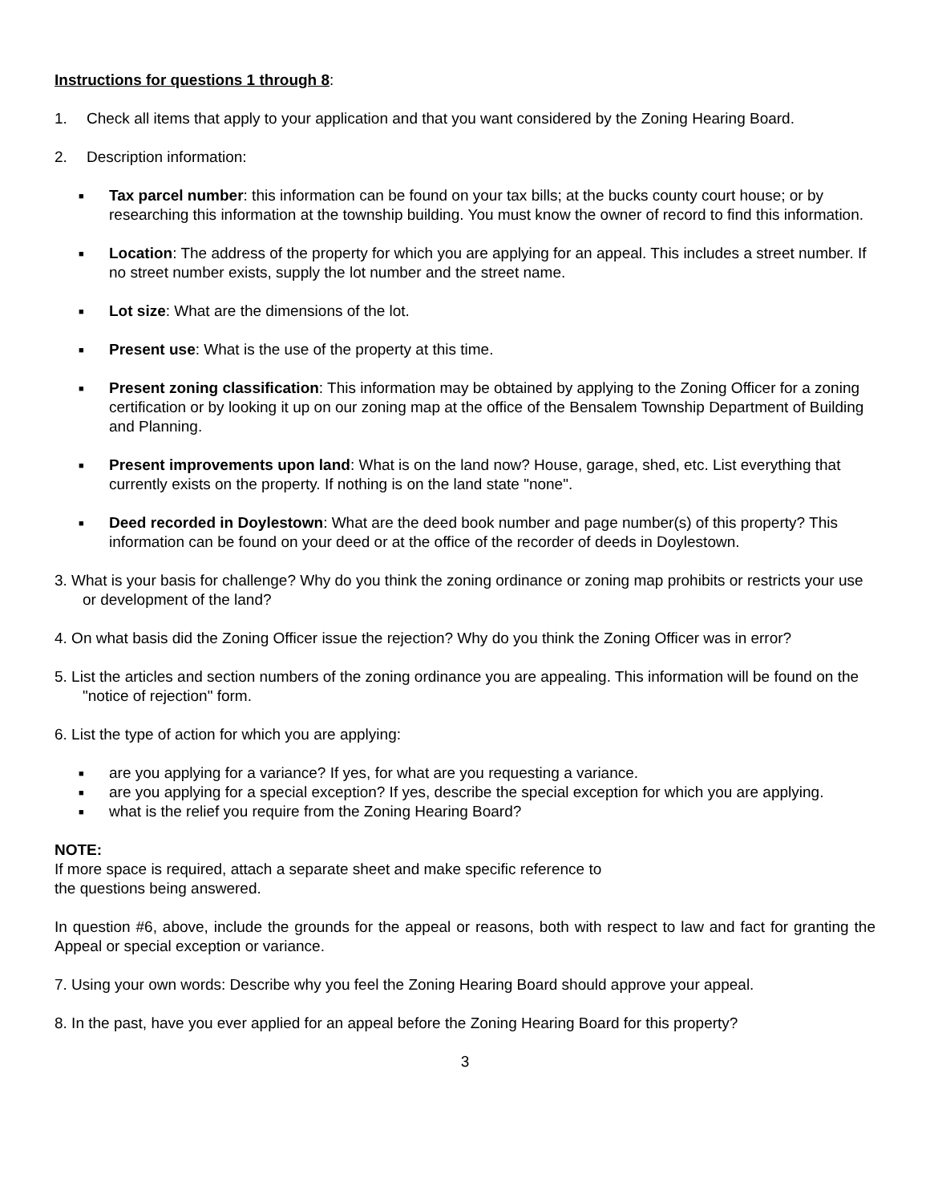Instructions for questions 1 through 8:
1. Check all items that apply to your application and that you want considered by the Zoning Hearing Board.
2. Description information:
■ Tax parcel number: this information can be found on your tax bills; at the bucks county court house; or by researching this information at the township building. You must know the owner of record to find this information.
■ Location: The address of the property for which you are applying for an appeal. This includes a street number. If no street number exists, supply the lot number and the street name.
■ Lot size: What are the dimensions of the lot.
■ Present use: What is the use of the property at this time.
■ Present zoning classification: This information may be obtained by applying to the Zoning Officer for a zoning certification or by looking it up on our zoning map at the office of the Bensalem Township Department of Building and Planning.
■ Present improvements upon land: What is on the land now? House, garage, shed, etc. List everything that currently exists on the property. If nothing is on the land state "none".
■ Deed recorded in Doylestown: What are the deed book number and page number(s) of this property? This information can be found on your deed or at the office of the recorder of deeds in Doylestown.
3. What is your basis for challenge? Why do you think the zoning ordinance or zoning map prohibits or restricts your use or development of the land?
4. On what basis did the Zoning Officer issue the rejection? Why do you think the Zoning Officer was in error?
5. List the articles and section numbers of the zoning ordinance you are appealing. This information will be found on the "notice of rejection" form.
6. List the type of action for which you are applying:
■ are you applying for a variance? If yes, for what are you requesting a variance.
■ are you applying for a special exception? If yes, describe the special exception for which you are applying.
■ what is the relief you require from the Zoning Hearing Board?
NOTE:
If more space is required, attach a separate sheet and make specific reference to
the questions being answered.
In question #6, above, include the grounds for the appeal or reasons, both with respect to law and fact for granting the Appeal or special exception or variance.
7. Using your own words: Describe why you feel the Zoning Hearing Board should approve your appeal.
8. In the past, have you ever applied for an appeal before the Zoning Hearing Board for this property?
3